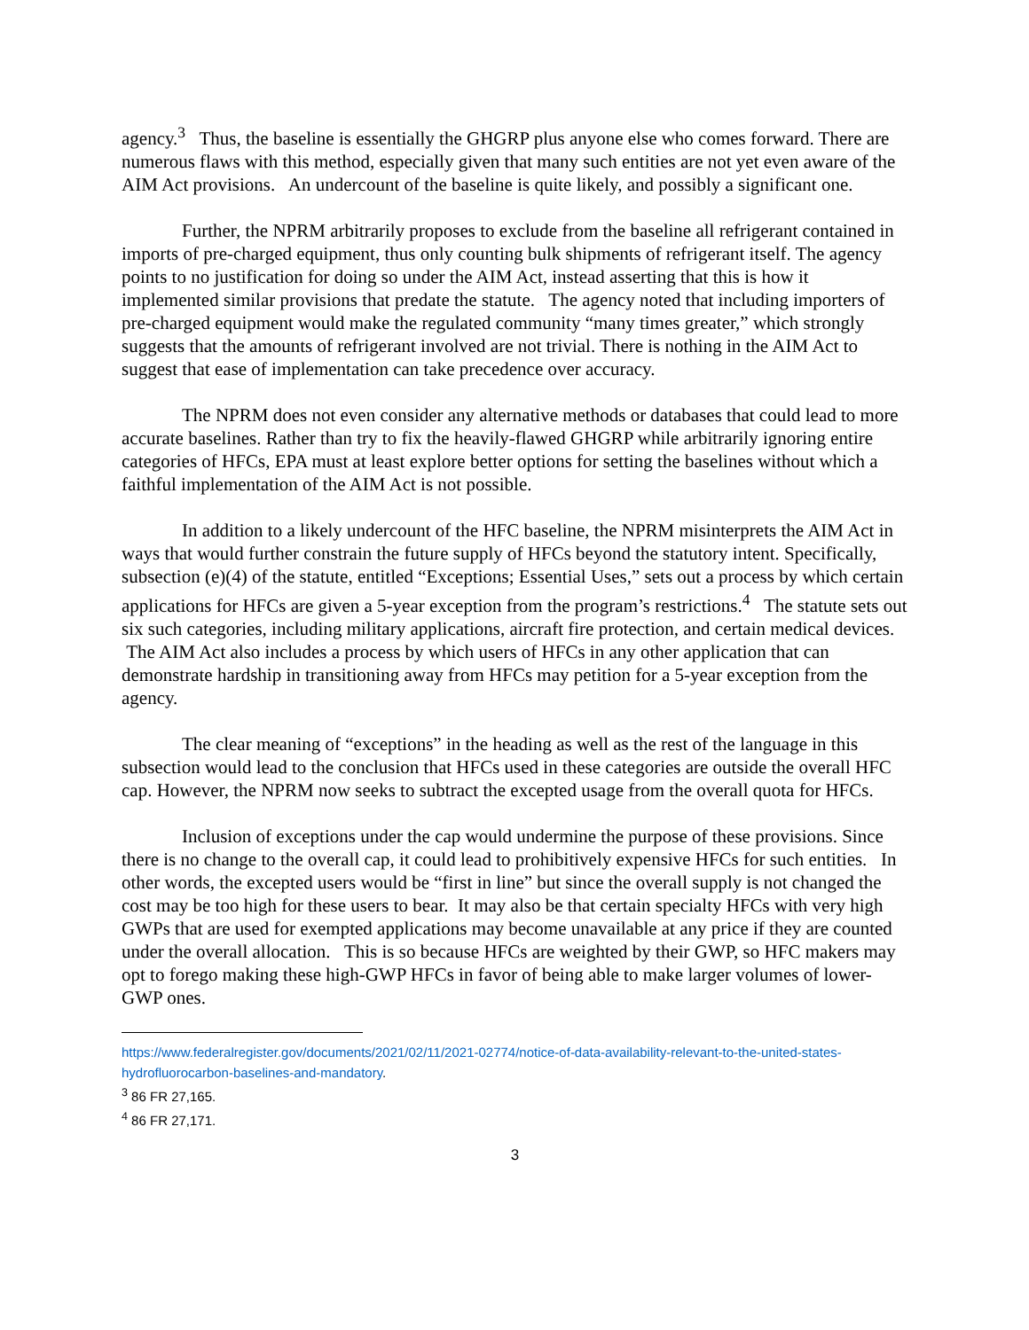agency.<sup>3</sup> Thus, the baseline is essentially the GHGRP plus anyone else who comes forward. There are numerous flaws with this method, especially given that many such entities are not yet even aware of the AIM Act provisions. An undercount of the baseline is quite likely, and possibly a significant one.
Further, the NPRM arbitrarily proposes to exclude from the baseline all refrigerant contained in imports of pre-charged equipment, thus only counting bulk shipments of refrigerant itself. The agency points to no justification for doing so under the AIM Act, instead asserting that this is how it implemented similar provisions that predate the statute. The agency noted that including importers of pre-charged equipment would make the regulated community “many times greater,” which strongly suggests that the amounts of refrigerant involved are not trivial. There is nothing in the AIM Act to suggest that ease of implementation can take precedence over accuracy.
The NPRM does not even consider any alternative methods or databases that could lead to more accurate baselines. Rather than try to fix the heavily-flawed GHGRP while arbitrarily ignoring entire categories of HFCs, EPA must at least explore better options for setting the baselines without which a faithful implementation of the AIM Act is not possible.
In addition to a likely undercount of the HFC baseline, the NPRM misinterprets the AIM Act in ways that would further constrain the future supply of HFCs beyond the statutory intent. Specifically, subsection (e)(4) of the statute, entitled “Exceptions; Essential Uses,” sets out a process by which certain applications for HFCs are given a 5-year exception from the program’s restrictions.<sup>4</sup> The statute sets out six such categories, including military applications, aircraft fire protection, and certain medical devices. The AIM Act also includes a process by which users of HFCs in any other application that can demonstrate hardship in transitioning away from HFCs may petition for a 5-year exception from the agency.
The clear meaning of “exceptions” in the heading as well as the rest of the language in this subsection would lead to the conclusion that HFCs used in these categories are outside the overall HFC cap. However, the NPRM now seeks to subtract the excepted usage from the overall quota for HFCs.
Inclusion of exceptions under the cap would undermine the purpose of these provisions. Since there is no change to the overall cap, it could lead to prohibitively expensive HFCs for such entities. In other words, the excepted users would be “first in line” but since the overall supply is not changed the cost may be too high for these users to bear. It may also be that certain specialty HFCs with very high GWPs that are used for exempted applications may become unavailable at any price if they are counted under the overall allocation. This is so because HFCs are weighted by their GWP, so HFC makers may opt to forego making these high-GWP HFCs in favor of being able to make larger volumes of lower-GWP ones.
https://www.federalregister.gov/documents/2021/02/11/2021-02774/notice-of-data-availability-relevant-to-the-united-states-hydrofluorocarbon-baselines-and-mandatory.
<sup>3</sup> 86 FR 27,165.
<sup>4</sup> 86 FR 27,171.
3